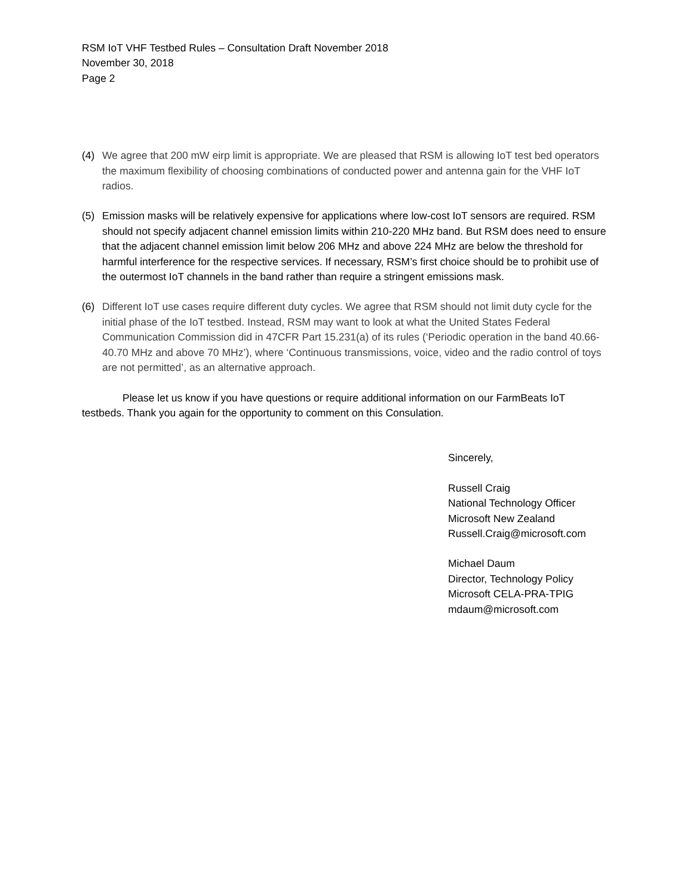RSM IoT VHF Testbed Rules – Consultation Draft November 2018
November 30, 2018
Page 2
(4) We agree that 200 mW eirp limit is appropriate. We are pleased that RSM is allowing IoT test bed operators the maximum flexibility of choosing combinations of conducted power and antenna gain for the VHF IoT radios.
(5) Emission masks will be relatively expensive for applications where low-cost IoT sensors are required. RSM should not specify adjacent channel emission limits within 210-220 MHz band. But RSM does need to ensure that the adjacent channel emission limit below 206 MHz and above 224 MHz are below the threshold for harmful interference for the respective services. If necessary, RSM’s first choice should be to prohibit use of the outermost IoT channels in the band rather than require a stringent emissions mask.
(6) Different IoT use cases require different duty cycles. We agree that RSM should not limit duty cycle for the initial phase of the IoT testbed. Instead, RSM may want to look at what the United States Federal Communication Commission did in 47CFR Part 15.231(a) of its rules (‘Periodic operation in the band 40.66-40.70 MHz and above 70 MHz’), where ‘Continuous transmissions, voice, video and the radio control of toys are not permitted’, as an alternative approach.
Please let us know if you have questions or require additional information on our FarmBeats IoT testbeds. Thank you again for the opportunity to comment on this Consulation.
Sincerely,
Russell Craig
National Technology Officer
Microsoft New Zealand
Russell.Craig@microsoft.com
Michael Daum
Director, Technology Policy
Microsoft CELA-PRA-TPIG
mdaum@microsoft.com